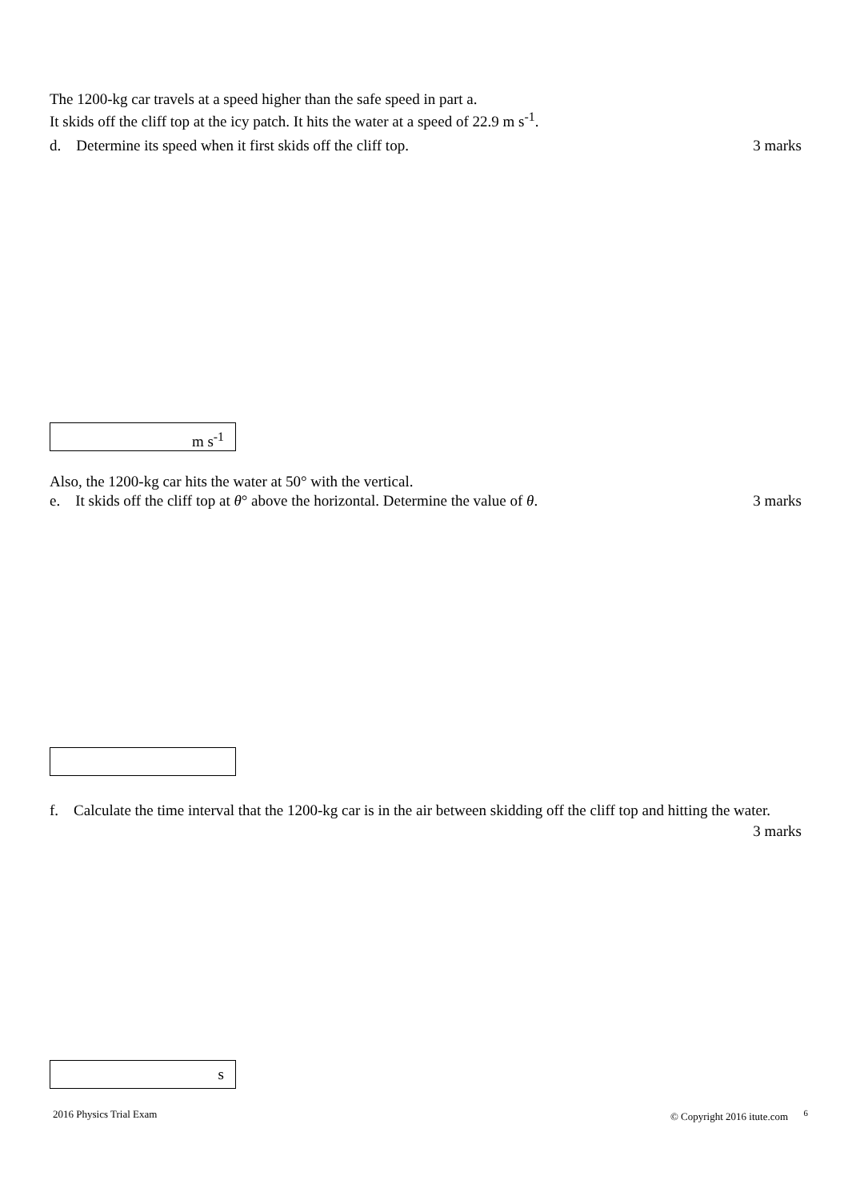The 1200-kg car travels at a speed higher than the safe speed in part a.
It skids off the cliff top at the icy patch. It hits the water at a speed of 22.9 m s<sup>-1</sup>.
d. Determine its speed when it first skids off the cliff top. 3 marks
m s<sup>-1</sup>
Also, the 1200-kg car hits the water at 50° with the vertical.
e. It skids off the cliff top at θ° above the horizontal. Determine the value of θ. 3 marks
f. Calculate the time interval that the 1200-kg car is in the air between skidding off the cliff top and hitting the water.
3 marks
s
2016 Physics Trial Exam © Copyright 2016 itute.com <sup>6</sup>